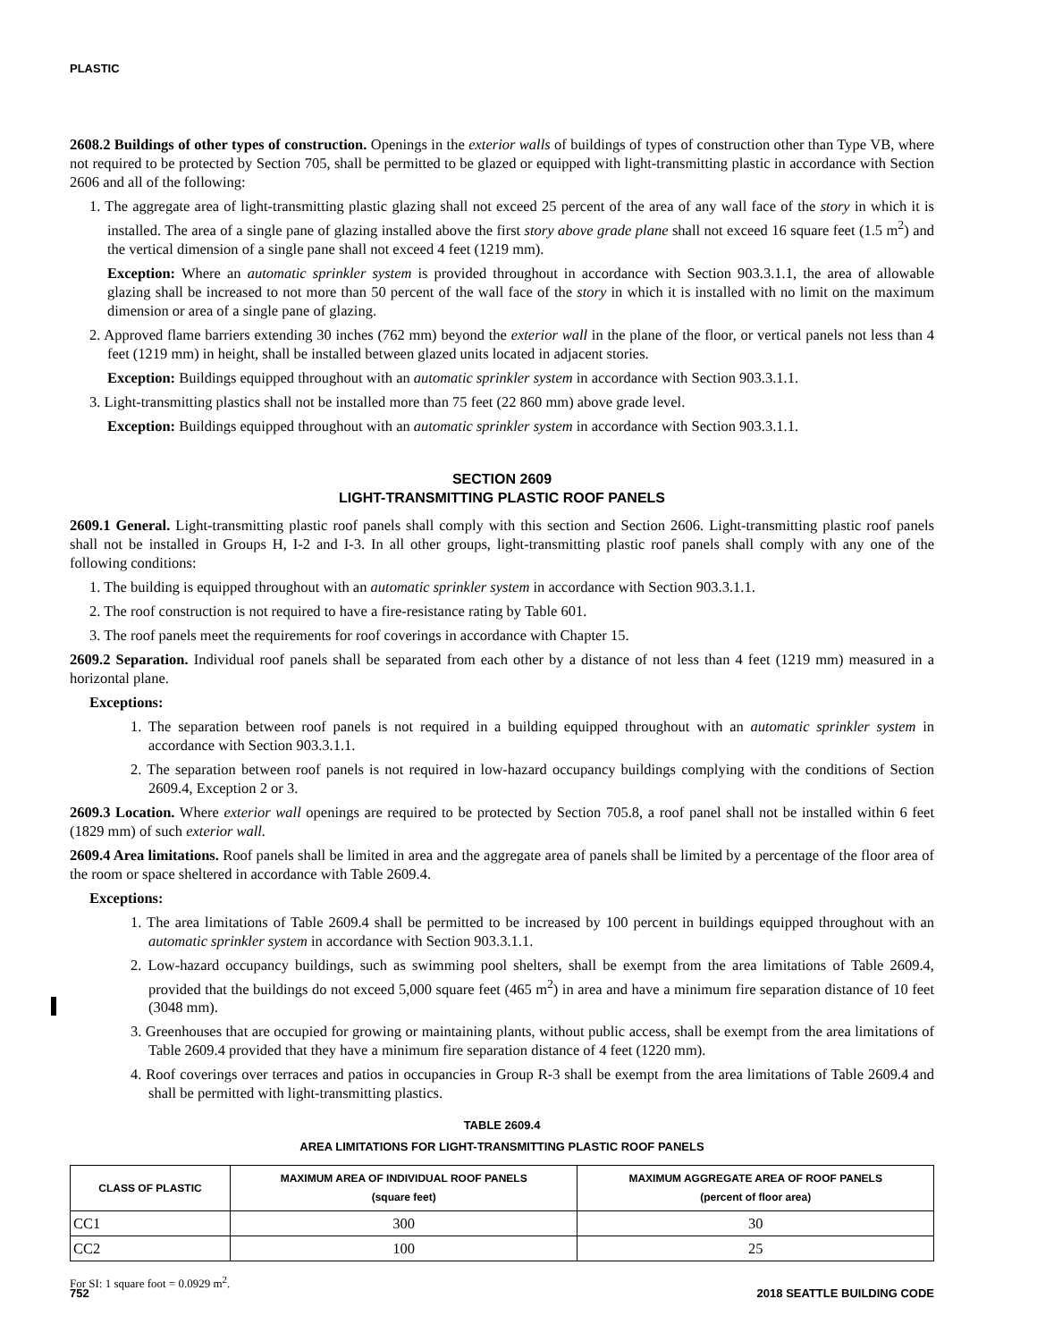PLASTIC
2608.2 Buildings of other types of construction. Openings in the exterior walls of buildings of types of construction other than Type VB, where not required to be protected by Section 705, shall be permitted to be glazed or equipped with light-transmitting plastic in accordance with Section 2606 and all of the following:
1. The aggregate area of light-transmitting plastic glazing shall not exceed 25 percent of the area of any wall face of the story in which it is installed. The area of a single pane of glazing installed above the first story above grade plane shall not exceed 16 square feet (1.5 m<sup>2</sup>) and the vertical dimension of a single pane shall not exceed 4 feet (1219 mm).
Exception: Where an automatic sprinkler system is provided throughout in accordance with Section 903.3.1.1, the area of allowable glazing shall be increased to not more than 50 percent of the wall face of the story in which it is installed with no limit on the maximum dimension or area of a single pane of glazing.
2. Approved flame barriers extending 30 inches (762 mm) beyond the exterior wall in the plane of the floor, or vertical panels not less than 4 feet (1219 mm) in height, shall be installed between glazed units located in adjacent stories.
Exception: Buildings equipped throughout with an automatic sprinkler system in accordance with Section 903.3.1.1.
3. Light-transmitting plastics shall not be installed more than 75 feet (22 860 mm) above grade level.
Exception: Buildings equipped throughout with an automatic sprinkler system in accordance with Section 903.3.1.1.
SECTION 2609
LIGHT-TRANSMITTING PLASTIC ROOF PANELS
2609.1 General. Light-transmitting plastic roof panels shall comply with this section and Section 2606. Light-transmitting plastic roof panels shall not be installed in Groups H, I-2 and I-3. In all other groups, light-transmitting plastic roof panels shall comply with any one of the following conditions:
1. The building is equipped throughout with an automatic sprinkler system in accordance with Section 903.3.1.1.
2. The roof construction is not required to have a fire-resistance rating by Table 601.
3. The roof panels meet the requirements for roof coverings in accordance with Chapter 15.
2609.2 Separation. Individual roof panels shall be separated from each other by a distance of not less than 4 feet (1219 mm) measured in a horizontal plane.
Exceptions:
1. The separation between roof panels is not required in a building equipped throughout with an automatic sprinkler system in accordance with Section 903.3.1.1.
2. The separation between roof panels is not required in low-hazard occupancy buildings complying with the conditions of Section 2609.4, Exception 2 or 3.
2609.3 Location. Where exterior wall openings are required to be protected by Section 705.8, a roof panel shall not be installed within 6 feet (1829 mm) of such exterior wall.
2609.4 Area limitations. Roof panels shall be limited in area and the aggregate area of panels shall be limited by a percentage of the floor area of the room or space sheltered in accordance with Table 2609.4.
Exceptions:
1. The area limitations of Table 2609.4 shall be permitted to be increased by 100 percent in buildings equipped throughout with an automatic sprinkler system in accordance with Section 903.3.1.1.
2. Low-hazard occupancy buildings, such as swimming pool shelters, shall be exempt from the area limitations of Table 2609.4, provided that the buildings do not exceed 5,000 square feet (465 m<sup>2</sup>) in area and have a minimum fire separation distance of 10 feet (3048 mm).
3. Greenhouses that are occupied for growing or maintaining plants, without public access, shall be exempt from the area limitations of Table 2609.4 provided that they have a minimum fire separation distance of 4 feet (1220 mm).
4. Roof coverings over terraces and patios in occupancies in Group R-3 shall be exempt from the area limitations of Table 2609.4 and shall be permitted with light-transmitting plastics.
TABLE 2609.4
AREA LIMITATIONS FOR LIGHT-TRANSMITTING PLASTIC ROOF PANELS
| CLASS OF PLASTIC | MAXIMUM AREA OF INDIVIDUAL ROOF PANELS (square feet) | MAXIMUM AGGREGATE AREA OF ROOF PANELS (percent of floor area) |
| --- | --- | --- |
| CC1 | 300 | 30 |
| CC2 | 100 | 25 |
For SI: 1 square foot = 0.0929 m<sup>2</sup>.
752 2018 SEATTLE BUILDING CODE